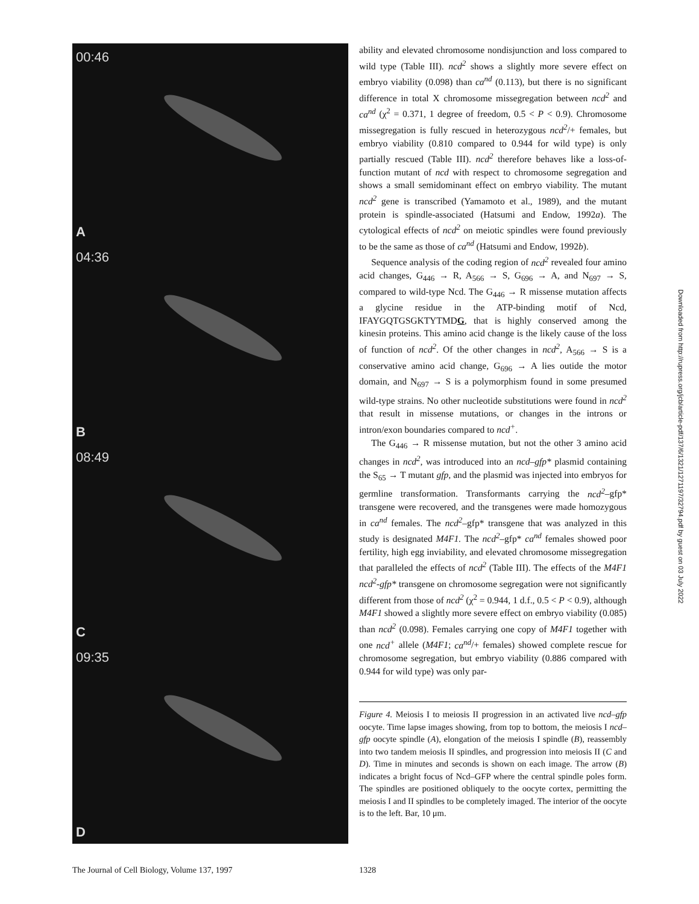00:46
A
04:36
B
08:49
C
09:35
D
ability and elevated chromosome nondisjunction and loss compared to wild type (Table III). ncd<sup>2</sup> shows a slightly more severe effect on embryo viability (0.098) than ca<sup>nd</sup> (0.113), but there is no significant difference in total X chromosome missegregation between ncd<sup>2</sup> and ca<sup>nd</sup> (χ<sup>2</sup> = 0.371, 1 degree of freedom, 0.5 < P < 0.9). Chromosome missegregation is fully rescued in heterozygous ncd<sup>2</sup>/+ females, but embryo viability (0.810 compared to 0.944 for wild type) is only partially rescued (Table III). ncd<sup>2</sup> therefore behaves like a loss-of-function mutant of ncd with respect to chromosome segregation and shows a small semidominant effect on embryo viability. The mutant ncd<sup>2</sup> gene is transcribed (Yamamoto et al., 1989), and the mutant protein is spindle-associated (Hatsumi and Endow, 1992a). The cytological effects of ncd<sup>2</sup> on meiotic spindles were found previously to be the same as those of ca<sup>nd</sup> (Hatsumi and Endow, 1992b).
Sequence analysis of the coding region of ncd<sup>2</sup> revealed four amino acid changes, G<sub>446</sub> → R, A<sub>566</sub> → S, G<sub>696</sub> → A, and N<sub>697</sub> → S, compared to wild-type Ncd. The G<sub>446</sub> → R missense mutation affects a glycine residue in the ATP-binding motif of Ncd, IFAYGQTGSGKTYTMDG, that is highly conserved among the kinesin proteins. This amino acid change is the likely cause of the loss of function of ncd<sup>2</sup>. Of the other changes in ncd<sup>2</sup>, A<sub>566</sub> → S is a conservative amino acid change, G<sub>696</sub> → A lies outide the motor domain, and N<sub>697</sub> → S is a polymorphism found in some presumed wild-type strains. No other nucleotide substitutions were found in ncd<sup>2</sup> that result in missense mutations, or changes in the introns or intron/exon boundaries compared to ncd<sup>+</sup>.
The G<sub>446</sub> → R missense mutation, but not the other 3 amino acid changes in ncd<sup>2</sup>, was introduced into an ncd–gfp* plasmid containing the S<sub>65</sub> → T mutant gfp, and the plasmid was injected into embryos for germline transformation. Transformants carrying the ncd<sup>2</sup>–gfp* transgene were recovered, and the transgenes were made homozygous in ca<sup>nd</sup> females. The ncd<sup>2</sup>–gfp* transgene that was analyzed in this study is designated M4F1. The ncd<sup>2</sup>–gfp* ca<sup>nd</sup> females showed poor fertility, high egg inviability, and elevated chromosome missegregation that paralleled the effects of ncd<sup>2</sup> (Table III). The effects of the M4F1 ncd<sup>2</sup>-gfp* transgene on chromosome segregation were not significantly different from those of ncd<sup>2</sup> (χ<sup>2</sup> = 0.944, 1 d.f., 0.5 < P < 0.9), although M4F1 showed a slightly more severe effect on embryo viability (0.085) than ncd<sup>2</sup> (0.098). Females carrying one copy of M4F1 together with one ncd<sup>+</sup> allele (M4F1; ca<sup>nd</sup>/+ females) showed complete rescue for chromosome segregation, but embryo viability (0.886 compared with 0.944 for wild type) was only par-
Figure 4. Meiosis I to meiosis II progression in an activated live ncd–gfp oocyte. Time lapse images showing, from top to bottom, the meiosis I ncd–gfp oocyte spindle (A), elongation of the meiosis I spindle (B), reassembly into two tandem meiosis II spindles, and progression into meiosis II (C and D). Time in minutes and seconds is shown on each image. The arrow (B) indicates a bright focus of Ncd–GFP where the central spindle poles form. The spindles are positioned obliquely to the oocyte cortex, permitting the meiosis I and II spindles to be completely imaged. The interior of the oocyte is to the left. Bar, 10 μm.
The Journal of Cell Biology, Volume 137, 1997
1328
Downloaded from http://rupress.org/jcb/article-pdf/137/6/1321/1271197/32794.pdf by guest on 03 July 2022